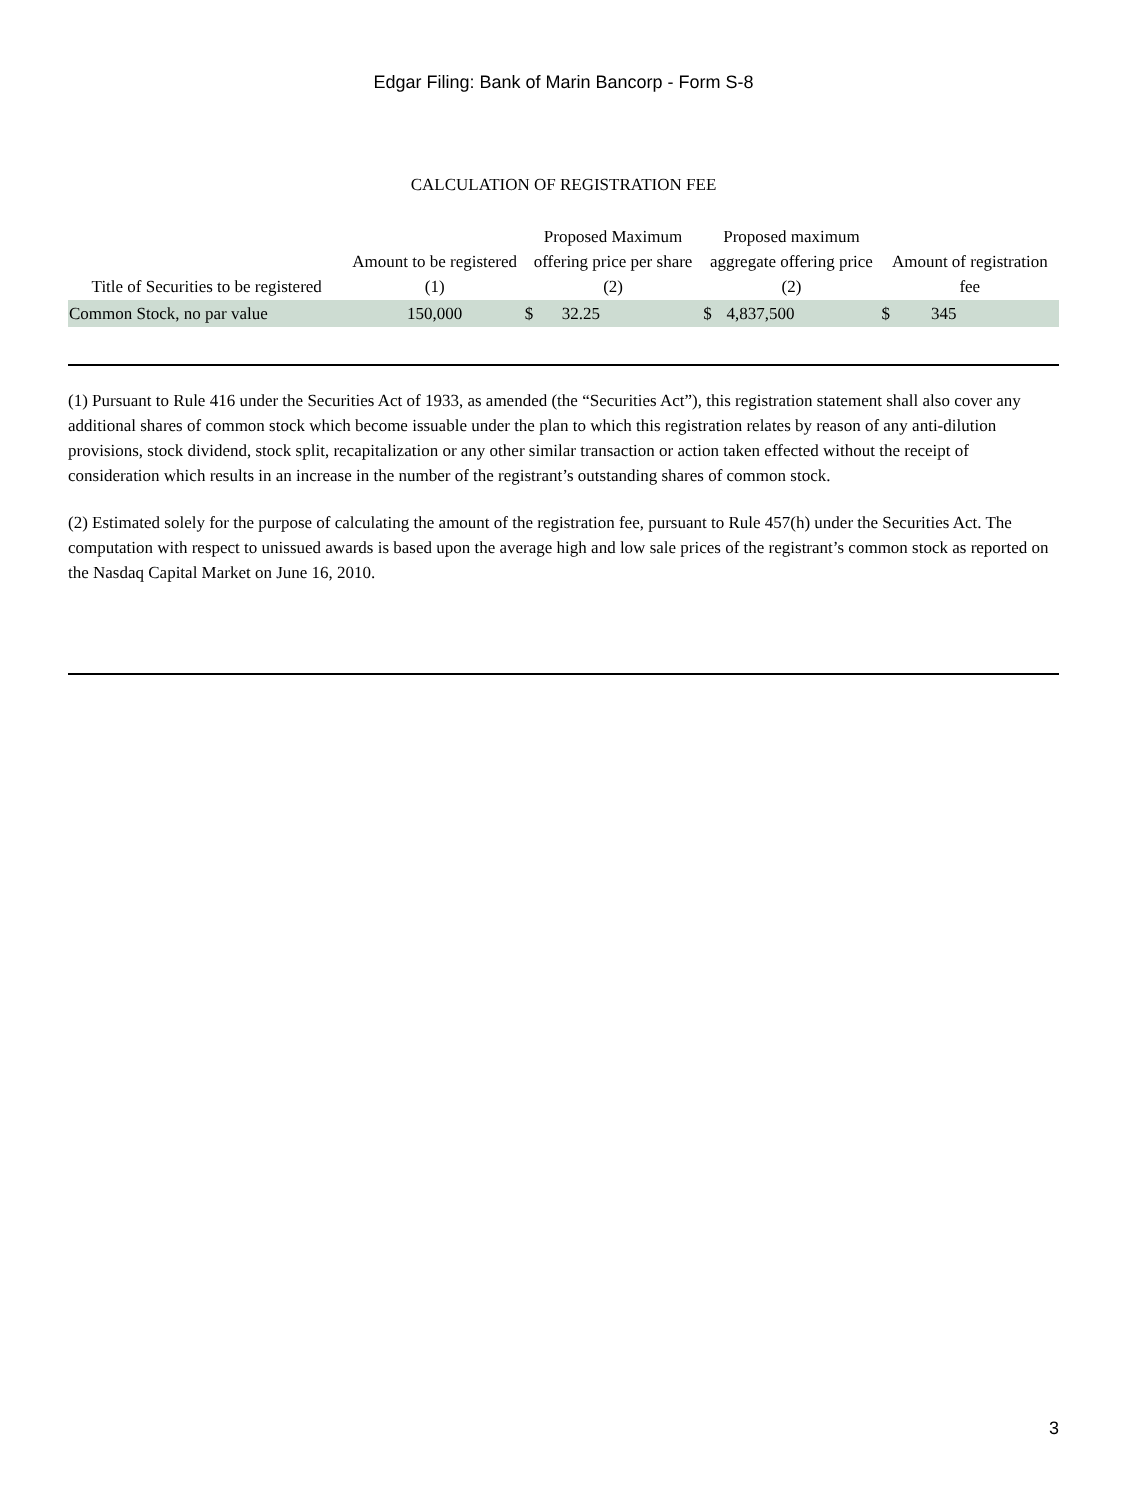Edgar Filing: Bank of Marin Bancorp - Form S-8
CALCULATION OF REGISTRATION FEE
| Title of Securities to be registered | Amount to be registered (1) | Proposed Maximum offering price per share (2) | | Proposed maximum aggregate offering price (2) | | Amount of registration fee | |
| --- | --- | --- | --- | --- | --- | --- | --- |
| Common Stock, no par value | 150,000 | $ | 32.25 | $ | 4,837,500 | $ | 345 |
(1) Pursuant to Rule 416 under the Securities Act of 1933, as amended (the “Securities Act”), this registration statement shall also cover any additional shares of common stock which become issuable under the plan to which this registration relates by reason of any anti-dilution provisions, stock dividend, stock split, recapitalization or any other similar transaction or action taken effected without the receipt of consideration which results in an increase in the number of the registrant’s outstanding shares of common stock.
(2) Estimated solely for the purpose of calculating the amount of the registration fee, pursuant to Rule 457(h) under the Securities Act. The computation with respect to unissued awards is based upon the average high and low sale prices of the registrant’s common stock as reported on the Nasdaq Capital Market on June 16, 2010.
3